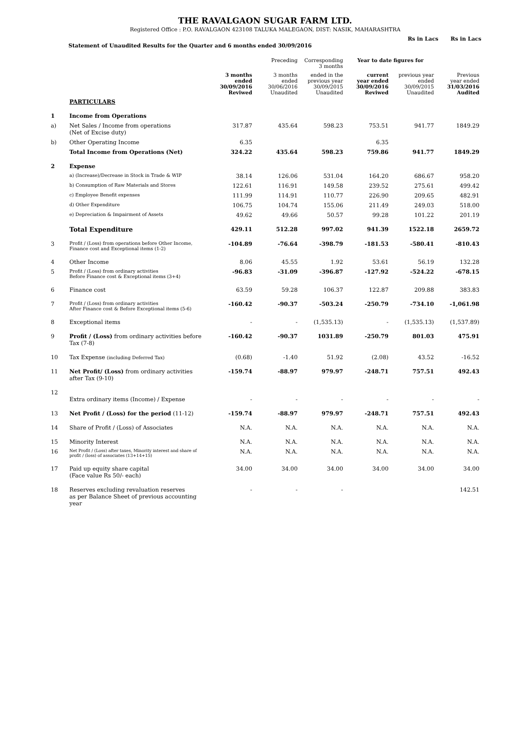THE RAVALGAON SUGAR FARM LTD.
Registered Office : P.O. RAVALGAON 423108 TALUKA MALEGAON, DIST: NASIK, MAHARASHTRA
Statement of Unaudited Results for the Quarter and 6 months ended 30/09/2016
Rs in Lacs Rs in Lacs
| | | | Preceding | Corresponding 3 months | Year to date figures for | | |
| --- | --- | --- | --- | --- | --- | --- | --- |
| | | 3 months ended 30/09/2016 Reviwed | 3 months ended 30/06/2016 Unaudited | ended in the previous year 30/09/2015 Unaudited | current year ended 30/09/2016 Reviwed | previous year ended 30/09/2015 Unaudited | Previous year ended 31/03/2016 Audited |
| | PARTICULARS | | | | | | |
| 1 | Income from Operations | | | | | | |
| a) | Net Sales / Income from operations (Net of Excise duty) | 317.87 | 435.64 | 598.23 | 753.51 | 941.77 | 1849.29 |
| b) | Other Operating Income | 6.35 | | | 6.35 | | |
| | Total Income from Operations (Net) | 324.22 | 435.64 | 598.23 | 759.86 | 941.77 | 1849.29 |
| 2 | Expense | | | | | | |
| | a) (Increase)/Decrease in Stock in Trade & WIP | 38.14 | 126.06 | 531.04 | 164.20 | 686.67 | 958.20 |
| | b) Consumption of Raw Materials and Stores | 122.61 | 116.91 | 149.58 | 239.52 | 275.61 | 499.42 |
| | c) Employee Benefit expenses | 111.99 | 114.91 | 110.77 | 226.90 | 209.65 | 482.91 |
| | d) Other Expenditure | 106.75 | 104.74 | 155.06 | 211.49 | 249.03 | 518.00 |
| | e) Depreciation & Impairment of Assets | 49.62 | 49.66 | 50.57 | 99.28 | 101.22 | 201.19 |
| | Total Expenditure | 429.11 | 512.28 | 997.02 | 941.39 | 1522.18 | 2659.72 |
| 3 | Profit / (Loss) from operations before Other Income, Finance cost and Exceptional items (1-2) | -104.89 | -76.64 | -398.79 | -181.53 | -580.41 | -810.43 |
| 4 | Other Income | 8.06 | 45.55 | 1.92 | 53.61 | 56.19 | 132.28 |
| 5 | Profit / (Loss) from ordinary activities Before Finance cost & Exceptional items (3+4) | -96.83 | -31.09 | -396.87 | -127.92 | -524.22 | -678.15 |
| 6 | Finance cost | 63.59 | 59.28 | 106.37 | 122.87 | 209.88 | 383.83 |
| 7 | Profit / (Loss) from ordinary activities After Finance cost & Before Exceptional items (5-6) | -160.42 | -90.37 | -503.24 | -250.79 | -734.10 | -1,061.98 |
| 8 | Exceptional items | - | - | (1,535.13) | - | (1,535.13) | (1,537.89) |
| 9 | Profit / (Loss) from ordinary activities before Tax (7-8) | -160.42 | -90.37 | 1031.89 | -250.79 | 801.03 | 475.91 |
| 10 | Tax Expense (including Deferred Tax) | (0.68) | -1.40 | 51.92 | (2.08) | 43.52 | -16.52 |
| 11 | Net Profit/ (Loss) from ordinary activities after Tax (9-10) | -159.74 | -88.97 | 979.97 | -248.71 | 757.51 | 492.43 |
| 12 | Extra ordinary items (Income) / Expense | - | - | - | - | - | - |
| 13 | Net Profit / (Loss) for the period (11-12) | -159.74 | -88.97 | 979.97 | -248.71 | 757.51 | 492.43 |
| 14 | Share of Profit / (Loss) of Associates | N.A. | N.A. | N.A. | N.A. | N.A. | N.A. |
| 15 | Minority Interest | N.A. | N.A. | N.A. | N.A. | N.A. | N.A. |
| 16 | Net Profit / (Loss) after taxes, Minority interest and share of profit / (loss) of associates (13+14+15) | N.A. | N.A. | N.A. | N.A. | N.A. | N.A. |
| 17 | Paid up equity share capital (Face value Rs 50/- each) | 34.00 | 34.00 | 34.00 | 34.00 | 34.00 | 34.00 |
| 18 | Reserves excluding revaluation reserves as per Balance Sheet of previous accounting year | - | - | - | | | 142.51 |